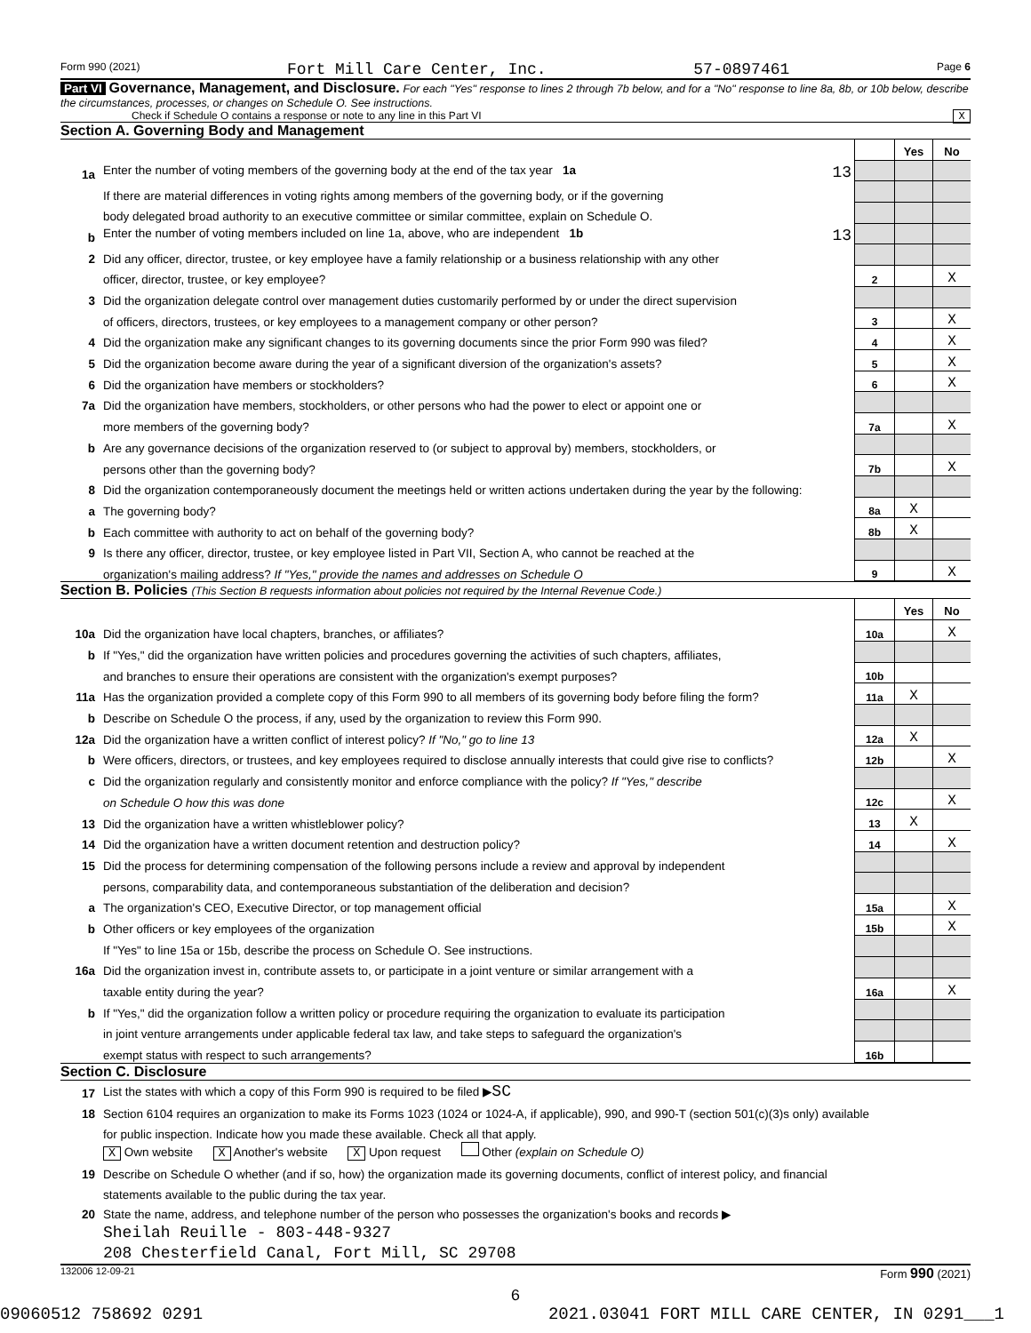Form 990 (2021) Fort Mill Care Center, Inc. 57-0897461 Page 6
Part VI Governance, Management, and Disclosure. For each "Yes" response to lines 2 through 7b below, and for a "No" response to line 8a, 8b, or 10b below, describe the circumstances, processes, or changes on Schedule O. See instructions.
Check if Schedule O contains a response or note to any line in this Part VI X
Section A. Governing Body and Management
| | | | Yes | No |
| 1a | Enter the number of voting members of the governing body at the end of the tax year 1a 13 | | | |
| | If there are material differences in voting rights among members of the governing body, or if the governing | | | |
| | body delegated broad authority to an executive committee or similar committee, explain on Schedule O. | | | |
| b | Enter the number of voting members included on line 1a, above, who are independent 1b 13 | | | |
| 2 | Did any officer, director, trustee, or key employee have a family relationship or a business relationship with any other | | | |
| | officer, director, trustee, or key employee? | 2 | | X |
| 3 | Did the organization delegate control over management duties customarily performed by or under the direct supervision | | | |
| | of officers, directors, trustees, or key employees to a management company or other person? | 3 | | X |
| 4 | Did the organization make any significant changes to its governing documents since the prior Form 990 was filed? | 4 | | X |
| 5 | Did the organization become aware during the year of a significant diversion of the organization's assets? | 5 | | X |
| 6 | Did the organization have members or stockholders? | 6 | | X |
| 7a | Did the organization have members, stockholders, or other persons who had the power to elect or appoint one or | | | |
| | more members of the governing body? | 7a | | X |
| b | Are any governance decisions of the organization reserved to (or subject to approval by) members, stockholders, or | | | |
| | persons other than the governing body? | 7b | | X |
| 8 | Did the organization contemporaneously document the meetings held or written actions undertaken during the year by the following: | | | |
| a | The governing body? | 8a | X | |
| b | Each committee with authority to act on behalf of the governing body? | 8b | X | |
| 9 | Is there any officer, director, trustee, or key employee listed in Part VII, Section A, who cannot be reached at the | | | |
| | organization's mailing address? If "Yes," provide the names and addresses on Schedule O | 9 | | X |
Section B. Policies (This Section B requests information about policies not required by the Internal Revenue Code.)
| | | | Yes | No |
| 10a | Did the organization have local chapters, branches, or affiliates? | 10a | | X |
| b | If "Yes," did the organization have written policies and procedures governing the activities of such chapters, affiliates, | | | |
| | and branches to ensure their operations are consistent with the organization's exempt purposes? | 10b | | |
| 11a | Has the organization provided a complete copy of this Form 990 to all members of its governing body before filing the form? | 11a | X | |
| b | Describe on Schedule O the process, if any, used by the organization to review this Form 990. | | | |
| 12a | Did the organization have a written conflict of interest policy? If "No," go to line 13 | 12a | X | |
| b | Were officers, directors, or trustees, and key employees required to disclose annually interests that could give rise to conflicts? | 12b | | X |
| c | Did the organization regularly and consistently monitor and enforce compliance with the policy? If "Yes," describe | | | |
| | on Schedule O how this was done | 12c | | X |
| 13 | Did the organization have a written whistleblower policy? | 13 | X | |
| 14 | Did the organization have a written document retention and destruction policy? | 14 | | X |
| 15 | Did the process for determining compensation of the following persons include a review and approval by independent | | | |
| | persons, comparability data, and contemporaneous substantiation of the deliberation and decision? | | | |
| a | The organization's CEO, Executive Director, or top management official | 15a | | X |
| b | Other officers or key employees of the organization | 15b | | X |
| | If "Yes" to line 15a or 15b, describe the process on Schedule O. See instructions. | | | |
| 16a | Did the organization invest in, contribute assets to, or participate in a joint venture or similar arrangement with a | | | |
| | taxable entity during the year? | 16a | | X |
| b | If "Yes," did the organization follow a written policy or procedure requiring the organization to evaluate its participation | | | |
| | in joint venture arrangements under applicable federal tax law, and take steps to safeguard the organization's | | | |
| | exempt status with respect to such arrangements? | 16b | | |
Section C. Disclosure
| 17 | List the states with which a copy of this Form 990 is required to be filed ▶ SC |
| 18 | Section 6104 requires an organization to make its Forms 1023 (1024 or 1024-A, if applicable), 990, and 990-T (section 501(c)(3)s only) available |
| | for public inspection. Indicate how you made these available. Check all that apply. |
| | X Own website X Another's website X Upon request Other (explain on Schedule O) |
| 19 | Describe on Schedule O whether (and if so, how) the organization made its governing documents, conflict of interest policy, and financial |
| | statements available to the public during the tax year. |
| 20 | State the name, address, and telephone number of the person who possesses the organization's books and records ▶ |
| | Sheilah Reuille - 803-448-9327 |
| | 208 Chesterfield Canal, Fort Mill, SC 29708 |
132006 12-09-21 Form 990 (2021)
6
09060512 758692 0291 2021.03041 FORT MILL CARE CENTER, IN 0291___1